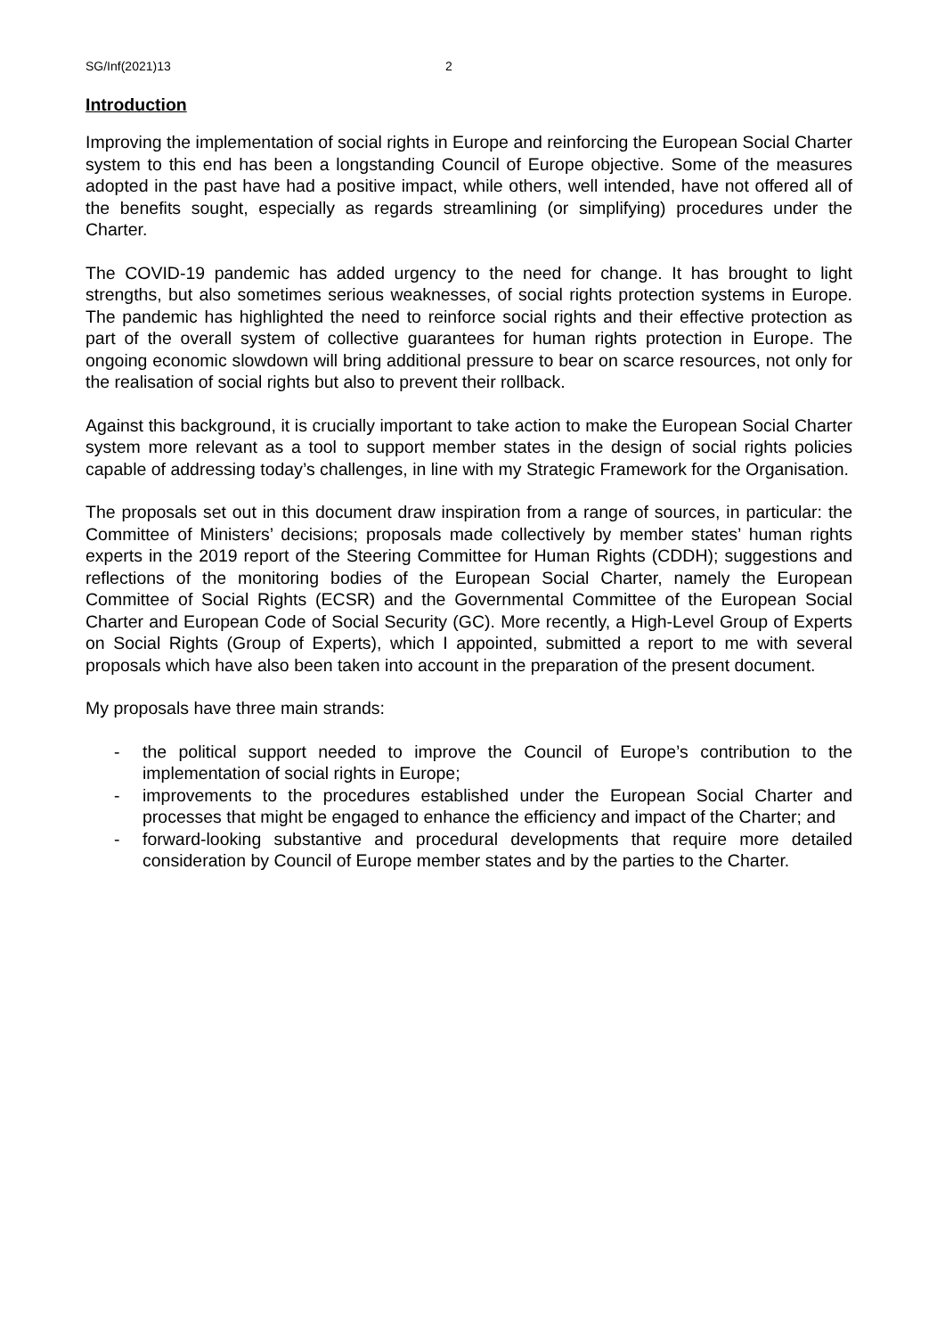SG/Inf(2021)13 2
Introduction
Improving the implementation of social rights in Europe and reinforcing the European Social Charter system to this end has been a longstanding Council of Europe objective. Some of the measures adopted in the past have had a positive impact, while others, well intended, have not offered all of the benefits sought, especially as regards streamlining (or simplifying) procedures under the Charter.
The COVID-19 pandemic has added urgency to the need for change. It has brought to light strengths, but also sometimes serious weaknesses, of social rights protection systems in Europe. The pandemic has highlighted the need to reinforce social rights and their effective protection as part of the overall system of collective guarantees for human rights protection in Europe. The ongoing economic slowdown will bring additional pressure to bear on scarce resources, not only for the realisation of social rights but also to prevent their rollback.
Against this background, it is crucially important to take action to make the European Social Charter system more relevant as a tool to support member states in the design of social rights policies capable of addressing today’s challenges, in line with my Strategic Framework for the Organisation.
The proposals set out in this document draw inspiration from a range of sources, in particular: the Committee of Ministers’ decisions; proposals made collectively by member states’ human rights experts in the 2019 report of the Steering Committee for Human Rights (CDDH); suggestions and reflections of the monitoring bodies of the European Social Charter, namely the European Committee of Social Rights (ECSR) and the Governmental Committee of the European Social Charter and European Code of Social Security (GC). More recently, a High-Level Group of Experts on Social Rights (Group of Experts), which I appointed, submitted a report to me with several proposals which have also been taken into account in the preparation of the present document.
My proposals have three main strands:
- the political support needed to improve the Council of Europe’s contribution to the implementation of social rights in Europe;
- improvements to the procedures established under the European Social Charter and processes that might be engaged to enhance the efficiency and impact of the Charter; and
- forward-looking substantive and procedural developments that require more detailed consideration by Council of Europe member states and by the parties to the Charter.